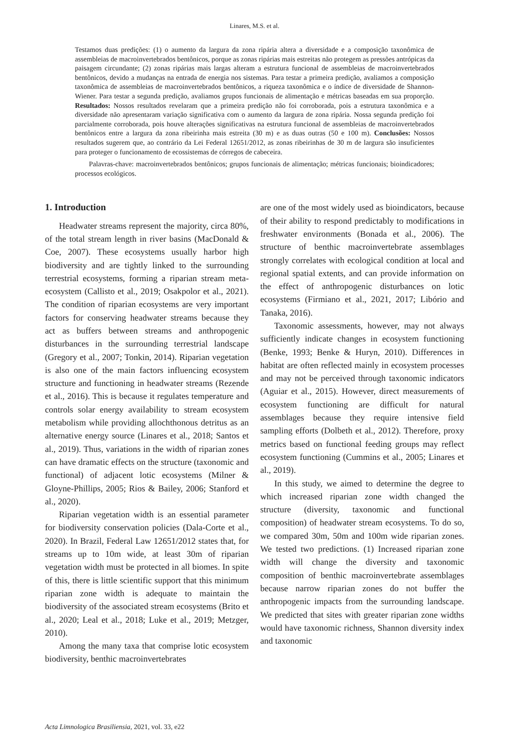Linares, M.S. et al.
Testamos duas predições: (1) o aumento da largura da zona ripária altera a diversidade e a composição taxonômica de assembleias de macroinvertebrados bentônicos, porque as zonas ripárias mais estreitas não protegem as pressões antrópicas da paisagem circundante; (2) zonas ripárias mais largas alteram a estrutura funcional de assembleias de macroinvertebrados bentônicos, devido a mudanças na entrada de energia nos sistemas. Para testar a primeira predição, avaliamos a composição taxonômica de assembleias de macroinvertebrados bentônicos, a riqueza taxonômica e o índice de diversidade de Shannon-Wiener. Para testar a segunda predição, avaliamos grupos funcionais de alimentação e métricas baseadas em sua proporção. Resultados: Nossos resultados revelaram que a primeira predição não foi corroborada, pois a estrutura taxonômica e a diversidade não apresentaram variação significativa com o aumento da largura de zona ripária. Nossa segunda predição foi parcialmente corroborada, pois houve alterações significativas na estrutura funcional de assembleias de macroinvertebrados bentônicos entre a largura da zona ribeirinha mais estreita (30 m) e as duas outras (50 e 100 m). Conclusões: Nossos resultados sugerem que, ao contrário da Lei Federal 12651/2012, as zonas ribeirinhas de 30 m de largura são insuficientes para proteger o funcionamento de ecossistemas de córregos de cabeceira.
Palavras-chave: macroinvertebrados bentônicos; grupos funcionais de alimentação; métricas funcionais; bioindicadores; processos ecológicos.
1. Introduction
Headwater streams represent the majority, circa 80%, of the total stream length in river basins (MacDonald & Coe, 2007). These ecosystems usually harbor high biodiversity and are tightly linked to the surrounding terrestrial ecosystems, forming a riparian stream meta-ecosystem (Callisto et al., 2019; Osakpolor et al., 2021). The condition of riparian ecosystems are very important factors for conserving headwater streams because they act as buffers between streams and anthropogenic disturbances in the surrounding terrestrial landscape (Gregory et al., 2007; Tonkin, 2014). Riparian vegetation is also one of the main factors influencing ecosystem structure and functioning in headwater streams (Rezende et al., 2016). This is because it regulates temperature and controls solar energy availability to stream ecosystem metabolism while providing allochthonous detritus as an alternative energy source (Linares et al., 2018; Santos et al., 2019). Thus, variations in the width of riparian zones can have dramatic effects on the structure (taxonomic and functional) of adjacent lotic ecosystems (Milner & Gloyne-Phillips, 2005; Rios & Bailey, 2006; Stanford et al., 2020).
Riparian vegetation width is an essential parameter for biodiversity conservation policies (Dala-Corte et al., 2020). In Brazil, Federal Law 12651/2012 states that, for streams up to 10m wide, at least 30m of riparian vegetation width must be protected in all biomes. In spite of this, there is little scientific support that this minimum riparian zone width is adequate to maintain the biodiversity of the associated stream ecosystems (Brito et al., 2020; Leal et al., 2018; Luke et al., 2019; Metzger, 2010).
Among the many taxa that comprise lotic ecosystem biodiversity, benthic macroinvertebrates
are one of the most widely used as bioindicators, because of their ability to respond predictably to modifications in freshwater environments (Bonada et al., 2006). The structure of benthic macroinvertebrate assemblages strongly correlates with ecological condition at local and regional spatial extents, and can provide information on the effect of anthropogenic disturbances on lotic ecosystems (Firmiano et al., 2021, 2017; Libório and Tanaka, 2016).
Taxonomic assessments, however, may not always sufficiently indicate changes in ecosystem functioning (Benke, 1993; Benke & Huryn, 2010). Differences in habitat are often reflected mainly in ecosystem processes and may not be perceived through taxonomic indicators (Aguiar et al., 2015). However, direct measurements of ecosystem functioning are difficult for natural assemblages because they require intensive field sampling efforts (Dolbeth et al., 2012). Therefore, proxy metrics based on functional feeding groups may reflect ecosystem functioning (Cummins et al., 2005; Linares et al., 2019).
In this study, we aimed to determine the degree to which increased riparian zone width changed the structure (diversity, taxonomic and functional composition) of headwater stream ecosystems. To do so, we compared 30m, 50m and 100m wide riparian zones. We tested two predictions. (1) Increased riparian zone width will change the diversity and taxonomic composition of benthic macroinvertebrate assemblages because narrow riparian zones do not buffer the anthropogenic impacts from the surrounding landscape. We predicted that sites with greater riparian zone widths would have taxonomic richness, Shannon diversity index and taxonomic
Acta Limnologica Brasiliensia, 2021, vol. 33, e22